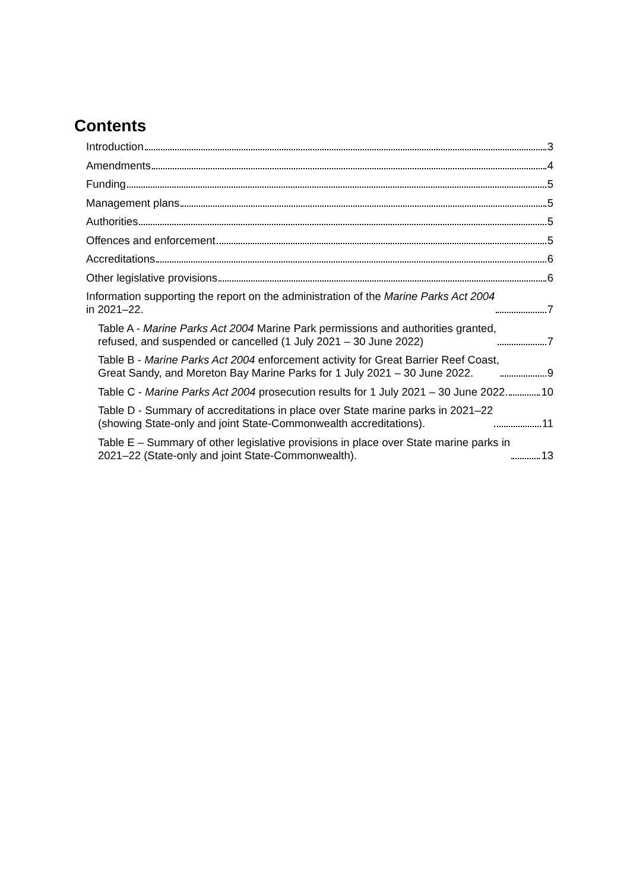Contents
Introduction 3
Amendments 4
Funding 5
Management plans 5
Authorities 5
Offences and enforcement 5
Accreditations 6
Other legislative provisions 6
Information supporting the report on the administration of the Marine Parks Act 2004
in 2021–22. 7
Table A - Marine Parks Act 2004 Marine Park permissions and authorities granted,
refused, and suspended or cancelled (1 July 2021 – 30 June 2022) 7
Table B - Marine Parks Act 2004 enforcement activity for Great Barrier Reef Coast,
Great Sandy, and Moreton Bay Marine Parks for 1 July 2021 – 30 June 2022. 9
Table C - Marine Parks Act 2004 prosecution results for 1 July 2021 – 30 June 2022. 10
Table D - Summary of accreditations in place over State marine parks in 2021–22
(showing State-only and joint State-Commonwealth accreditations). 11
Table E – Summary of other legislative provisions in place over State marine parks in
2021–22 (State-only and joint State-Commonwealth). 13